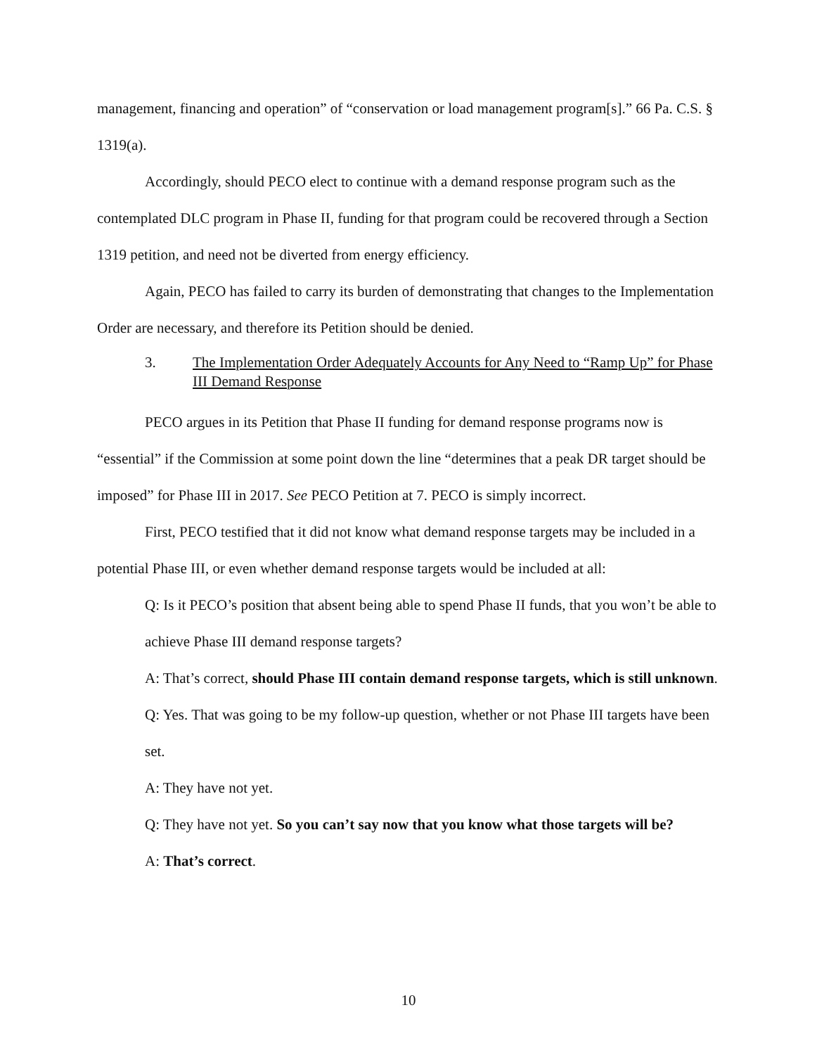management, financing and operation” of “conservation or load management program[s].” 66 Pa. C.S. § 1319(a).
Accordingly, should PECO elect to continue with a demand response program such as the contemplated DLC program in Phase II, funding for that program could be recovered through a Section 1319 petition, and need not be diverted from energy efficiency.
Again, PECO has failed to carry its burden of demonstrating that changes to the Implementation Order are necessary, and therefore its Petition should be denied.
3. The Implementation Order Adequately Accounts for Any Need to “Ramp Up” for Phase III Demand Response
PECO argues in its Petition that Phase II funding for demand response programs now is “essential” if the Commission at some point down the line “determines that a peak DR target should be imposed” for Phase III in 2017. See PECO Petition at 7. PECO is simply incorrect.
First, PECO testified that it did not know what demand response targets may be included in a potential Phase III, or even whether demand response targets would be included at all:
Q: Is it PECO’s position that absent being able to spend Phase II funds, that you won’t be able to achieve Phase III demand response targets?
A: That’s correct, should Phase III contain demand response targets, which is still unknown.
Q: Yes. That was going to be my follow-up question, whether or not Phase III targets have been set.
A: They have not yet.
Q: They have not yet. So you can’t say now that you know what those targets will be?
A: That’s correct.
10